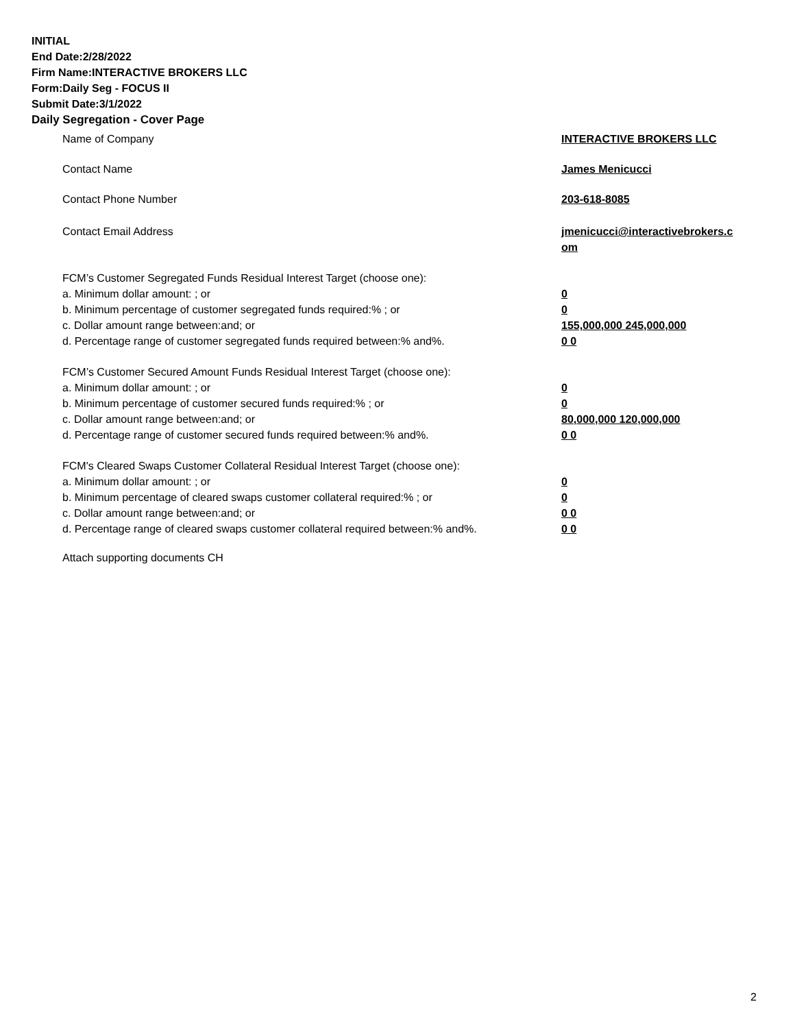INITIAL
End Date:2/28/2022
Firm Name:INTERACTIVE BROKERS LLC
Form:Daily Seg - FOCUS II
Submit Date:3/1/2022
Daily Segregation - Cover Page
Name of Company INTERACTIVE BROKERS LLC
Contact Name James Menicucci
Contact Phone Number 203-618-8085
Contact Email Address jmenicucci@interactivebrokers.c
om
FCM’s Customer Segregated Funds Residual Interest Target (choose one):
a. Minimum dollar amount: ; or 0
b. Minimum percentage of customer segregated funds required:% ; or 0
c. Dollar amount range between:and; or 155,000,000 245,000,000
d. Percentage range of customer segregated funds required between:% and%. 0 0
FCM’s Customer Secured Amount Funds Residual Interest Target (choose one):
a. Minimum dollar amount: ; or 0
b. Minimum percentage of customer secured funds required:% ; or 0
c. Dollar amount range between:and; or 80,000,000 120,000,000
d. Percentage range of customer secured funds required between:% and%. 0 0
FCM's Cleared Swaps Customer Collateral Residual Interest Target (choose one):
a. Minimum dollar amount: ; or 0
b. Minimum percentage of cleared swaps customer collateral required:% ; or 0
c. Dollar amount range between:and; or 0 0
d. Percentage range of cleared swaps customer collateral required between:% and%.
0 0
Attach supporting documents CH
2